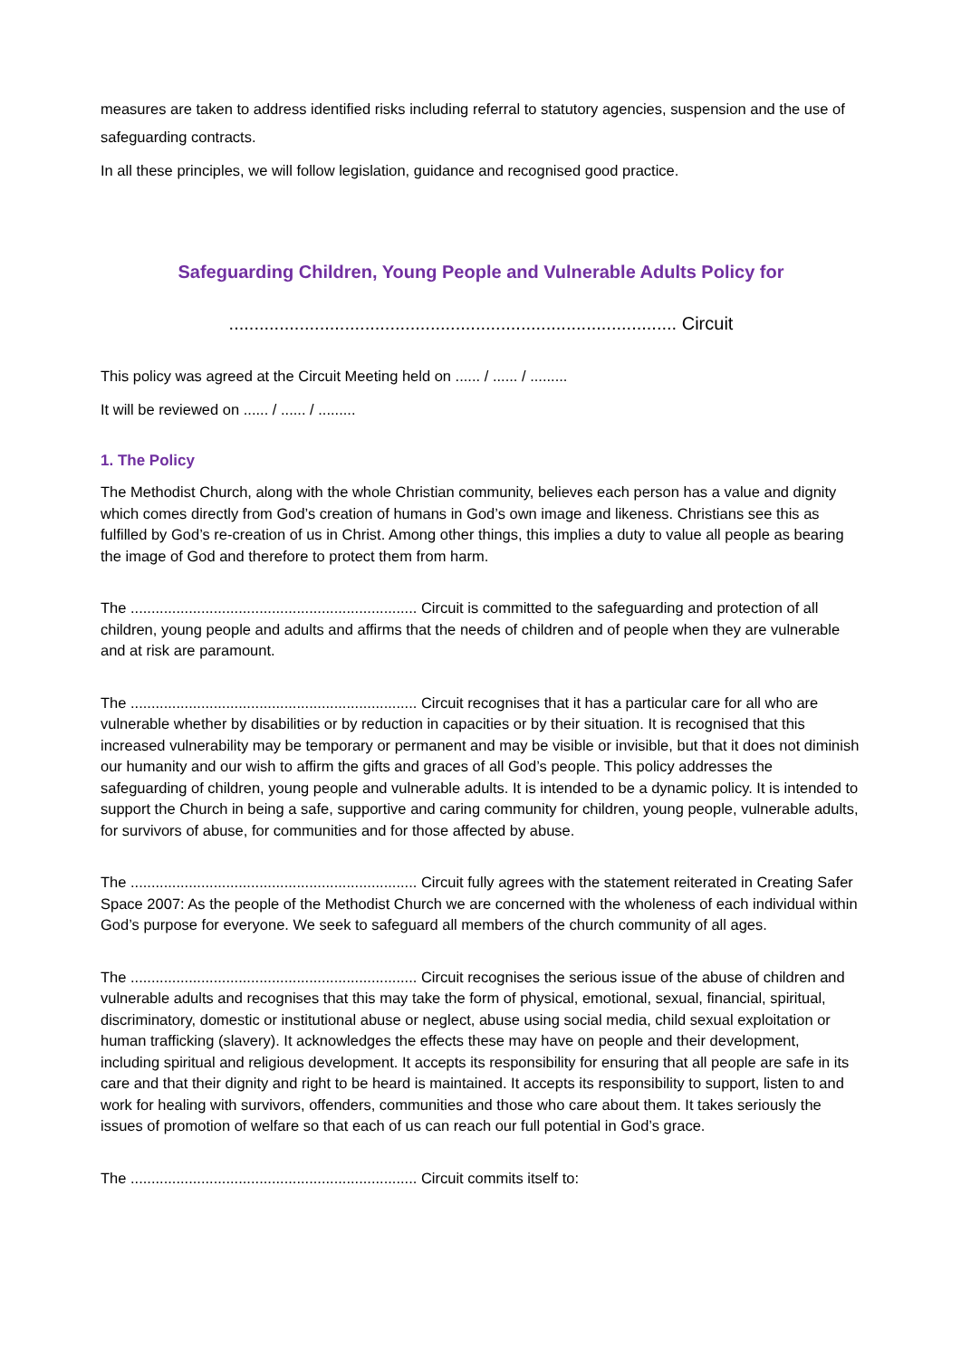measures are taken to address identified risks including referral to statutory agencies, suspension and the use of safeguarding contracts.
In all these principles, we will follow legislation, guidance and recognised good practice.
Safeguarding Children, Young People and Vulnerable Adults Policy for
......................................................................................... Circuit
This policy was agreed at the Circuit Meeting held on ...... / ...... / .........
It will be reviewed on ...... / ...... / .........
1. The Policy
The Methodist Church, along with the whole Christian community, believes each person has a value and dignity which comes directly from God’s creation of humans in God’s own image and likeness. Christians see this as fulfilled by God’s re-creation of us in Christ. Among other things, this implies a duty to value all people as bearing the image of God and therefore to protect them from harm.
The ..................................................................... Circuit is committed to the safeguarding and protection of all children, young people and adults and affirms that the needs of children and of people when they are vulnerable and at risk are paramount.
The ..................................................................... Circuit recognises that it has a particular care for all who are vulnerable whether by disabilities or by reduction in capacities or by their situation. It is recognised that this increased vulnerability may be temporary or permanent and may be visible or invisible, but that it does not diminish our humanity and our wish to affirm the gifts and graces of all God’s people. This policy addresses the safeguarding of children, young people and vulnerable adults. It is intended to be a dynamic policy. It is intended to support the Church in being a safe, supportive and caring community for children, young people, vulnerable adults, for survivors of abuse, for communities and for those affected by abuse.
The ..................................................................... Circuit fully agrees with the statement reiterated in Creating Safer Space 2007: As the people of the Methodist Church we are concerned with the wholeness of each individual within God’s purpose for everyone. We seek to safeguard all members of the church community of all ages.
The ..................................................................... Circuit recognises the serious issue of the abuse of children and vulnerable adults and recognises that this may take the form of physical, emotional, sexual, financial, spiritual, discriminatory, domestic or institutional abuse or neglect, abuse using social media, child sexual exploitation or human trafficking (slavery). It acknowledges the effects these may have on people and their development, including spiritual and religious development. It accepts its responsibility for ensuring that all people are safe in its care and that their dignity and right to be heard is maintained. It accepts its responsibility to support, listen to and work for healing with survivors, offenders, communities and those who care about them. It takes seriously the issues of promotion of welfare so that each of us can reach our full potential in God’s grace.
The ..................................................................... Circuit commits itself to: